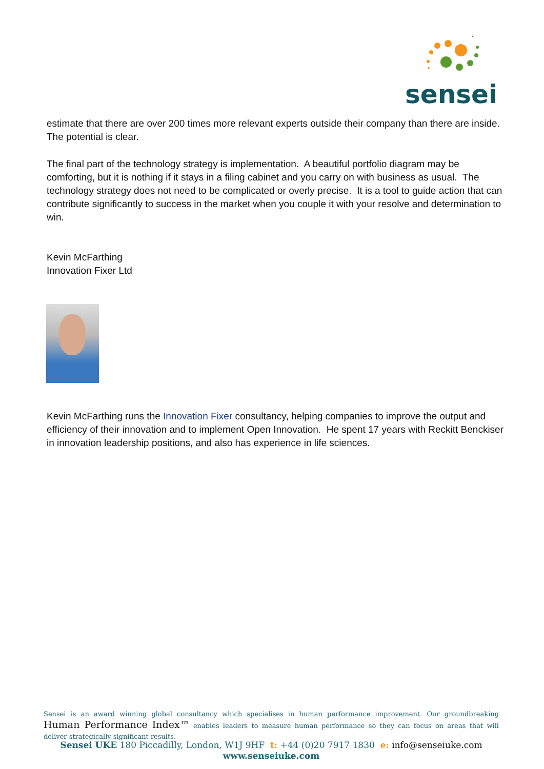sensei
estimate that there are over 200 times more relevant experts outside their company than there are inside. The potential is clear.
The final part of the technology strategy is implementation. A beautiful portfolio diagram may be comforting, but it is nothing if it stays in a filing cabinet and you carry on with business as usual. The technology strategy does not need to be complicated or overly precise. It is a tool to guide action that can contribute significantly to success in the market when you couple it with your resolve and determination to win.
Kevin McFarthing
Innovation Fixer Ltd
Kevin McFarthing runs the Innovation Fixer consultancy, helping companies to improve the output and efficiency of their innovation and to implement Open Innovation. He spent 17 years with Reckitt Benckiser in innovation leadership positions, and also has experience in life sciences.
Sensei is an award winning global consultancy which specialises in human performance improvement. Our groundbreaking Human Performance Index™ enables leaders to measure human performance so they can focus on areas that will deliver strategically significant results.
Sensei UKE 180 Piccadilly, London, W1J 9HF t: +44 (0)20 7917 1830 e: info@senseiuke.com
www.senseiuke.com